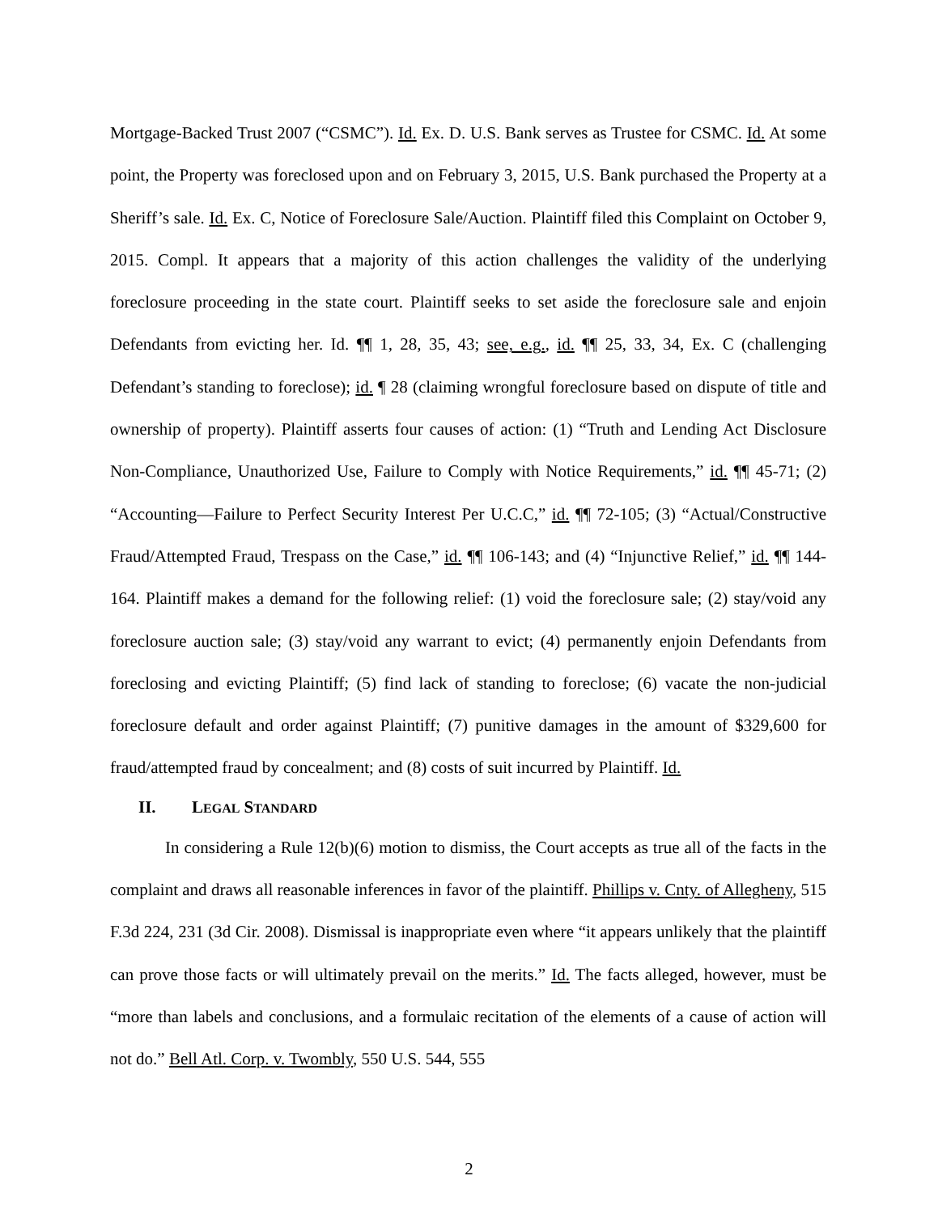Mortgage-Backed Trust 2007 (“CSMC”). Id. Ex. D. U.S. Bank serves as Trustee for CSMC. Id. At some point, the Property was foreclosed upon and on February 3, 2015, U.S. Bank purchased the Property at a Sheriff’s sale. Id. Ex. C, Notice of Foreclosure Sale/Auction. Plaintiff filed this Complaint on October 9, 2015. Compl. It appears that a majority of this action challenges the validity of the underlying foreclosure proceeding in the state court. Plaintiff seeks to set aside the foreclosure sale and enjoin Defendants from evicting her. Id. ¶¶ 1, 28, 35, 43; see, e.g., id. ¶¶ 25, 33, 34, Ex. C (challenging Defendant’s standing to foreclose); id. ¶ 28 (claiming wrongful foreclosure based on dispute of title and ownership of property). Plaintiff asserts four causes of action: (1) “Truth and Lending Act Disclosure Non-Compliance, Unauthorized Use, Failure to Comply with Notice Requirements,” id. ¶¶ 45-71; (2) “Accounting—Failure to Perfect Security Interest Per U.C.C,” id. ¶¶ 72-105; (3) “Actual/Constructive Fraud/Attempted Fraud, Trespass on the Case,” id. ¶¶ 106-143; and (4) “Injunctive Relief,” id. ¶¶ 144-164. Plaintiff makes a demand for the following relief: (1) void the foreclosure sale; (2) stay/void any foreclosure auction sale; (3) stay/void any warrant to evict; (4) permanently enjoin Defendants from foreclosing and evicting Plaintiff; (5) find lack of standing to foreclose; (6) vacate the non-judicial foreclosure default and order against Plaintiff; (7) punitive damages in the amount of $329,600 for fraud/attempted fraud by concealment; and (8) costs of suit incurred by Plaintiff. Id.
II. LEGAL STANDARD
In considering a Rule 12(b)(6) motion to dismiss, the Court accepts as true all of the facts in the complaint and draws all reasonable inferences in favor of the plaintiff. Phillips v. Cnty. of Allegheny, 515 F.3d 224, 231 (3d Cir. 2008). Dismissal is inappropriate even where “it appears unlikely that the plaintiff can prove those facts or will ultimately prevail on the merits.” Id. The facts alleged, however, must be “more than labels and conclusions, and a formulaic recitation of the elements of a cause of action will not do.” Bell Atl. Corp. v. Twombly, 550 U.S. 544, 555
2